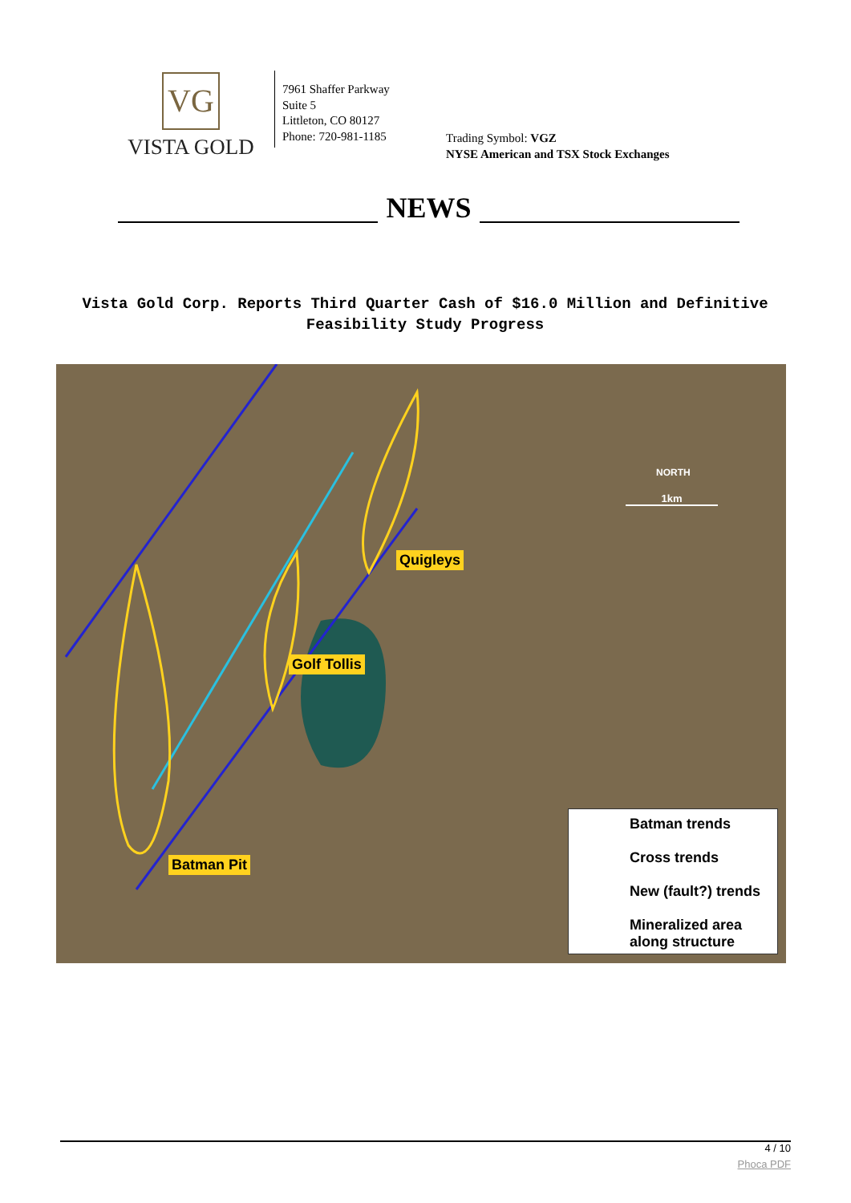VG
VISTA GOLD
7961 Shaffer Parkway
Suite 5
Littleton, CO 80127
Phone: 720-981-1185
Trading Symbol: VGZ
NYSE American and TSX Stock Exchanges
NEWS
Vista Gold Corp. Reports Third Quarter Cash of $16.0 Million and Definitive Feasibility Study Progress
Quigleys
Golf Tollis
Batman Pit
NORTH
1km
Batman trends
Cross trends
New (fault?) trends
Mineralized area
along structure
4 / 10
Phoca PDF